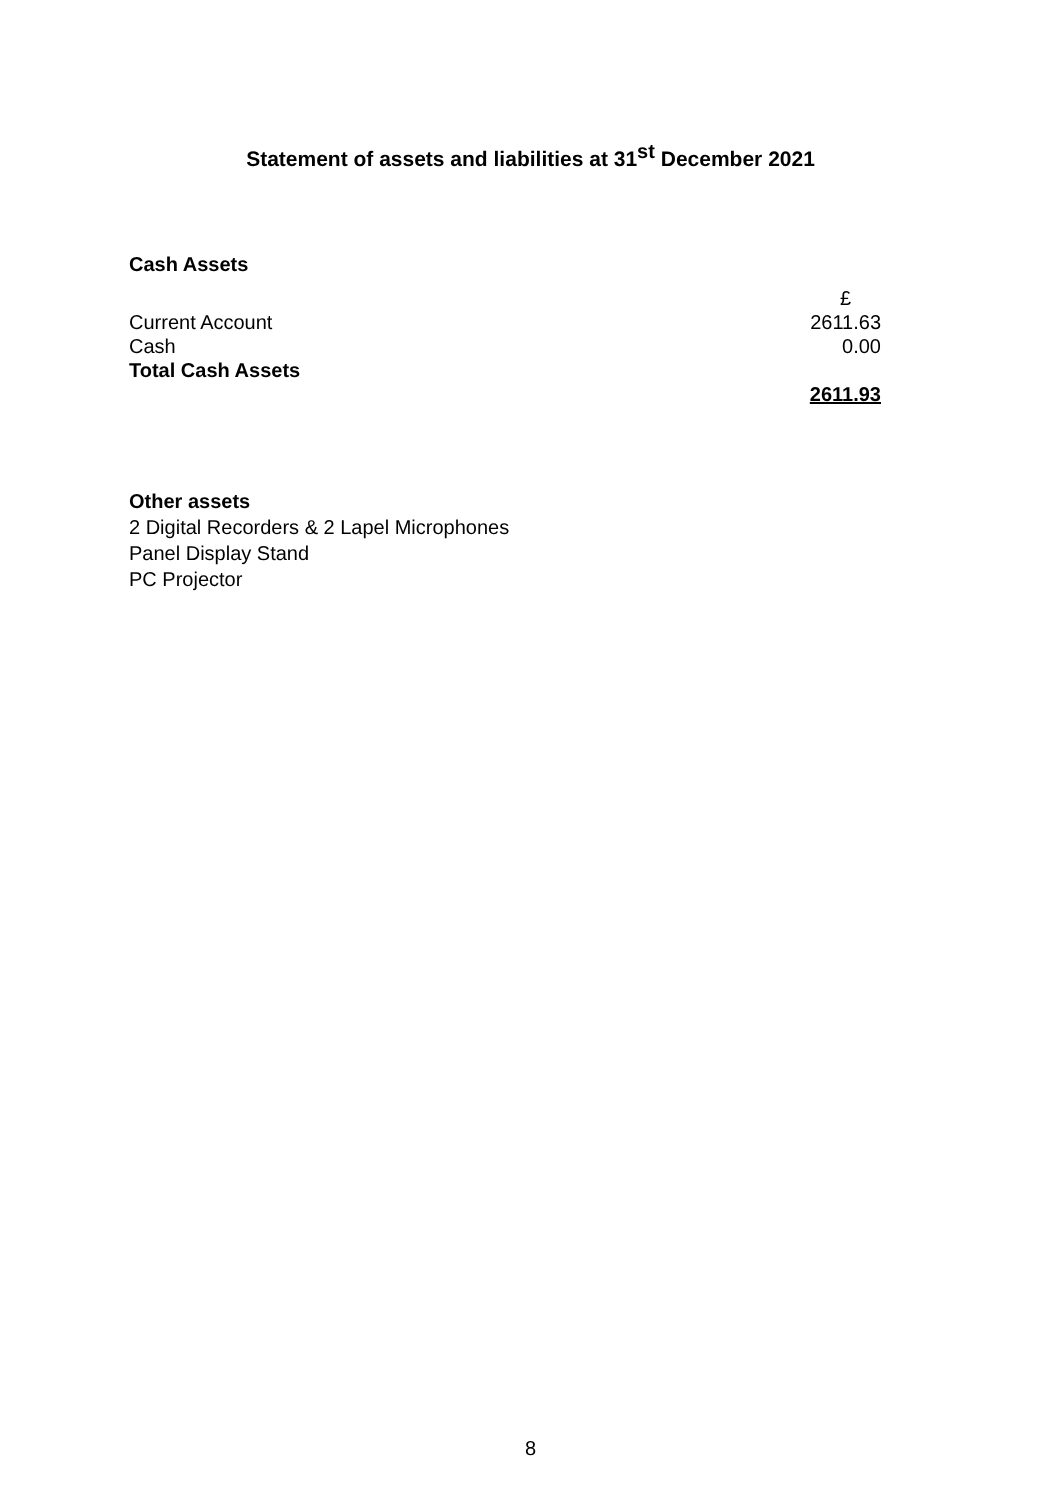Statement of assets and liabilities at 31<sup>st</sup> December 2021
Cash Assets
| Current Account | £ |
| Cash | 2611.63 |
| Total Cash Assets | 0.00 |
| | 2611.93 |
Other assets
2 Digital Recorders & 2 Lapel Microphones
Panel Display Stand
PC Projector
8